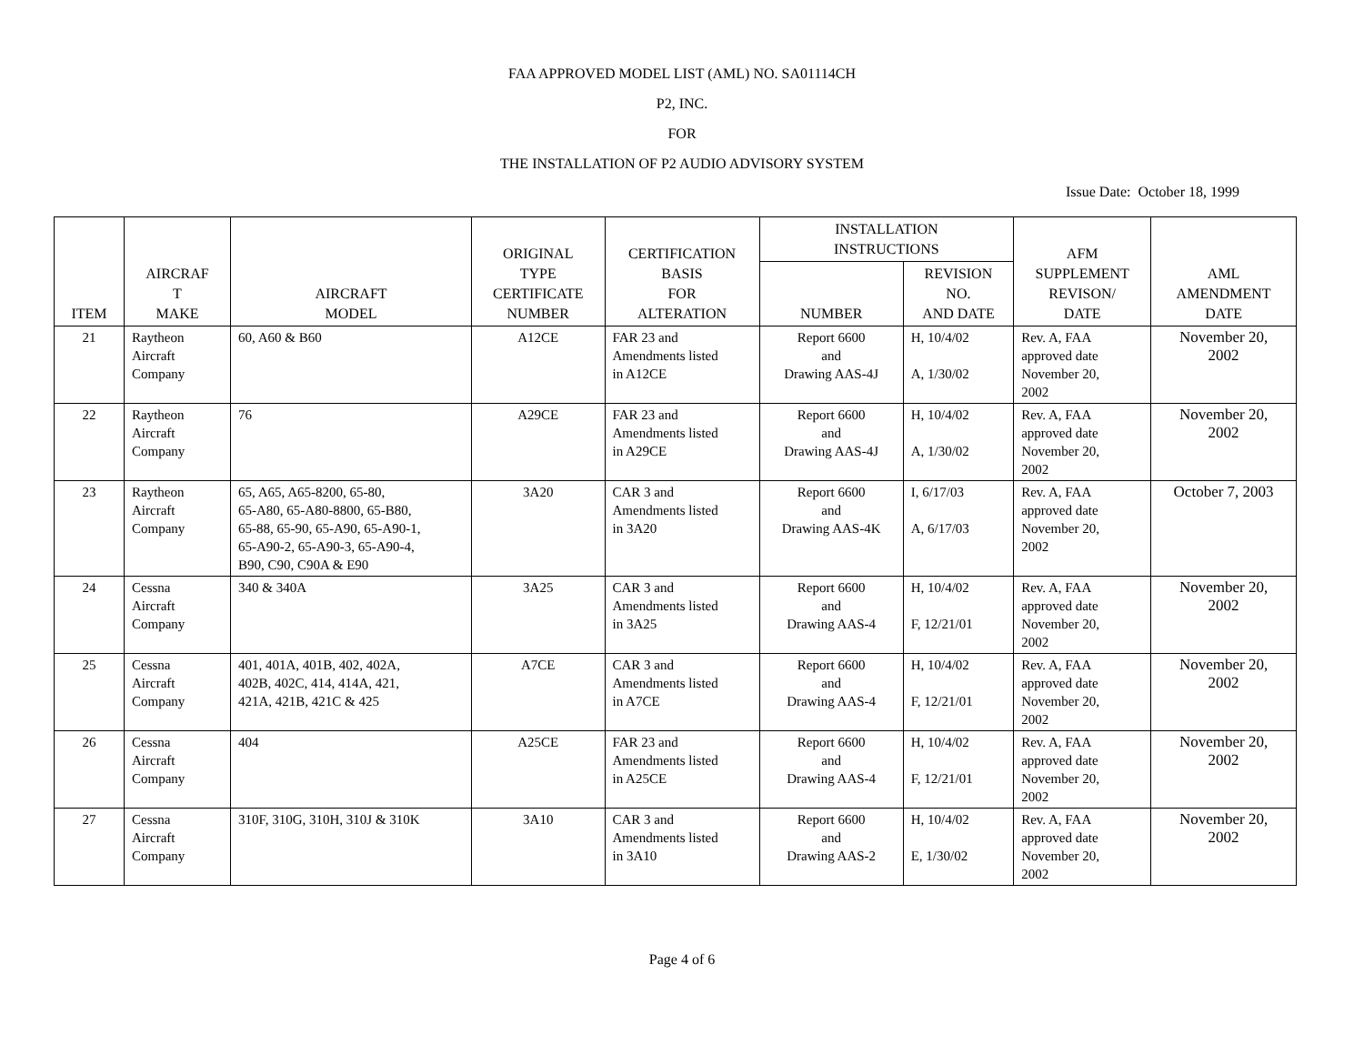FAA APPROVED MODEL LIST (AML) NO. SA01114CH
P2, INC.
FOR
THE INSTALLATION OF P2 AUDIO ADVISORY SYSTEM
Issue Date: October 18, 1999
| ITEM | AIRCRAF T MAKE | AIRCRAFT MODEL | ORIGINAL TYPE CERTIFICATE NUMBER | CERTIFICATION BASIS FOR ALTERATION | INSTALLATION INSTRUCTIONS | | AFM SUPPLEMENT REVISON/ DATE | AML AMENDMENT DATE |
| --- | --- | --- | --- | --- | --- | --- | --- | --- |
| | | | | | NUMBER | REVISION NO. AND DATE | | |
| 21 | Raytheon Aircraft Company | 60, A60 & B60 | A12CE | FAR 23 and Amendments listed in A12CE | Report 6600 and Drawing AAS-4J | H, 10/4/02 A, 1/30/02 | Rev. A, FAA approved date November 20, 2002 | November 20, 2002 |
| 22 | Raytheon Aircraft Company | 76 | A29CE | FAR 23 and Amendments listed in A29CE | Report 6600 and Drawing AAS-4J | H, 10/4/02 A, 1/30/02 | Rev. A, FAA approved date November 20, 2002 | November 20, 2002 |
| 23 | Raytheon Aircraft Company | 65, A65, A65-8200, 65-80, 65-A80, 65-A80-8800, 65-B80, 65-88, 65-90, 65-A90, 65-A90-1, 65-A90-2, 65-A90-3, 65-A90-4, B90, C90, C90A & E90 | 3A20 | CAR 3 and Amendments listed in 3A20 | Report 6600 and Drawing AAS-4K | I, 6/17/03 A, 6/17/03 | Rev. A, FAA approved date November 20, 2002 | October 7, 2003 |
| 24 | Cessna Aircraft Company | 340 & 340A | 3A25 | CAR 3 and Amendments listed in 3A25 | Report 6600 and Drawing AAS-4 | H, 10/4/02 F, 12/21/01 | Rev. A, FAA approved date November 20, 2002 | November 20, 2002 |
| 25 | Cessna Aircraft Company | 401, 401A, 401B, 402, 402A, 402B, 402C, 414, 414A, 421, 421A, 421B, 421C & 425 | A7CE | CAR 3 and Amendments listed in A7CE | Report 6600 and Drawing AAS-4 | H, 10/4/02 F, 12/21/01 | Rev. A, FAA approved date November 20, 2002 | November 20, 2002 |
| 26 | Cessna Aircraft Company | 404 | A25CE | FAR 23 and Amendments listed in A25CE | Report 6600 and Drawing AAS-4 | H, 10/4/02 F, 12/21/01 | Rev. A, FAA approved date November 20, 2002 | November 20, 2002 |
| 27 | Cessna Aircraft Company | 310F, 310G, 310H, 310J & 310K | 3A10 | CAR 3 and Amendments listed in 3A10 | Report 6600 and Drawing AAS-2 | H, 10/4/02 E, 1/30/02 | Rev. A, FAA approved date November 20, 2002 | November 20, 2002 |
Page 4 of 6